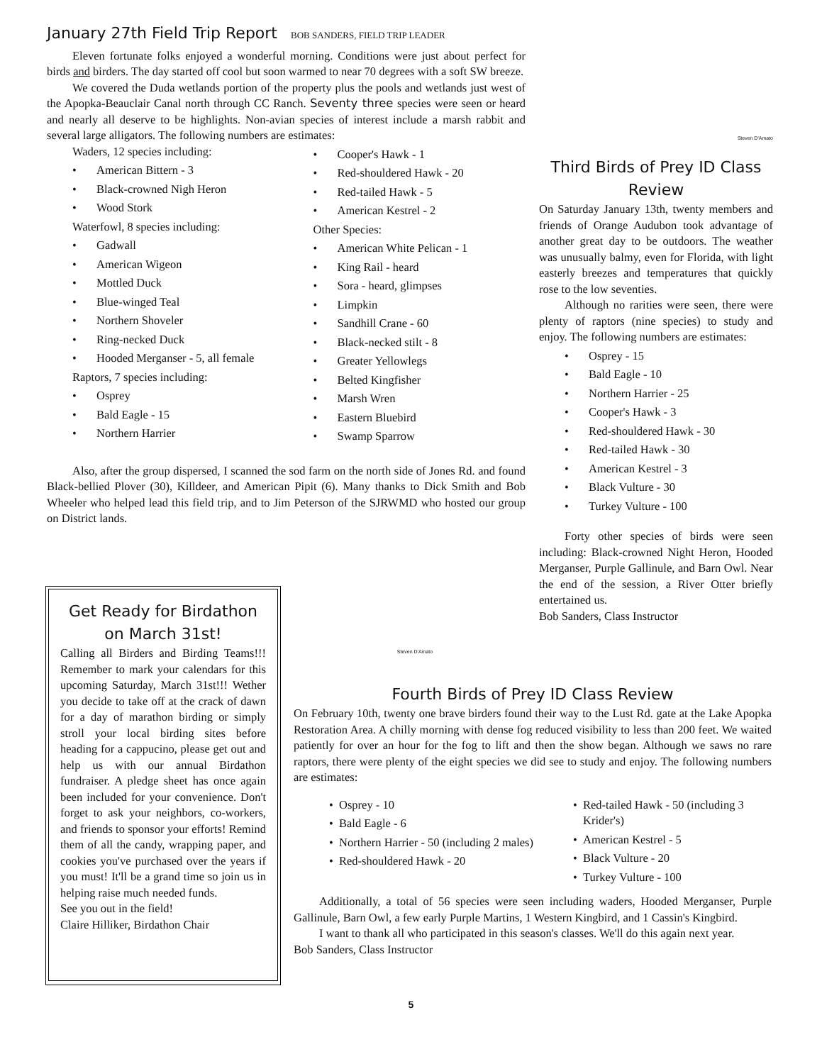January 27th Field Trip Report BOB SANDERS, FIELD TRIP LEADER
Eleven fortunate folks enjoyed a wonderful morning. Conditions were just about perfect for birds and birders. The day started off cool but soon warmed to near 70 degrees with a soft SW breeze.
We covered the Duda wetlands portion of the property plus the pools and wetlands just west of the Apopka-Beauclair Canal north through CC Ranch. Seventy three species were seen or heard and nearly all deserve to be highlights. Non-avian species of interest include a marsh rabbit and several large alligators. The following numbers are estimates:
Waders, 12 species including:
American Bittern - 3
Black-crowned Nigh Heron
Wood Stork
Waterfowl, 8 species including:
Gadwall
American Wigeon
Mottled Duck
Blue-winged Teal
Northern Shoveler
Ring-necked Duck
Hooded Merganser - 5, all female
Raptors, 7 species including:
Osprey
Bald Eagle - 15
Northern Harrier
Cooper's Hawk - 1
Red-shouldered Hawk - 20
Red-tailed Hawk - 5
American Kestrel - 2
Other Species:
American White Pelican - 1
King Rail - heard
Sora - heard, glimpses
Limpkin
Sandhill Crane - 60
Black-necked stilt - 8
Greater Yellowlegs
Belted Kingfisher
Marsh Wren
Eastern Bluebird
Swamp Sparrow
Also, after the group dispersed, I scanned the sod farm on the north side of Jones Rd. and found Black-bellied Plover (30), Killdeer, and American Pipit (6). Many thanks to Dick Smith and Bob Wheeler who helped lead this field trip, and to Jim Peterson of the SJRWMD who hosted our group on District lands.
Steven D'Amato
Third Birds of Prey ID Class Review
On Saturday January 13th, twenty members and friends of Orange Audubon took advantage of another great day to be outdoors. The weather was unusually balmy, even for Florida, with light easterly breezes and temperatures that quickly rose to the low seventies.
Although no rarities were seen, there were plenty of raptors (nine species) to study and enjoy. The following numbers are estimates:
Osprey - 15
Bald Eagle - 10
Northern Harrier - 25
Cooper's Hawk - 3
Red-shouldered Hawk - 30
Red-tailed Hawk - 30
American Kestrel - 3
Black Vulture - 30
Turkey Vulture - 100
Forty other species of birds were seen including: Black-crowned Night Heron, Hooded Merganser, Purple Gallinule, and Barn Owl. Near the end of the session, a River Otter briefly entertained us.
Bob Sanders, Class Instructor
Get Ready for Birdathon on March 31st!
Calling all Birders and Birding Teams!!! Remember to mark your calendars for this upcoming Saturday, March 31st!!! Wether you decide to take off at the crack of dawn for a day of marathon birding or simply stroll your local birding sites before heading for a cappucino, please get out and help us with our annual Birdathon fundraiser. A pledge sheet has once again been included for your convenience. Don't forget to ask your neighbors, co-workers, and friends to sponsor your efforts! Remind them of all the candy, wrapping paper, and cookies you've purchased over the years if you must! It'll be a grand time so join us in helping raise much needed funds.
See you out in the field!
Claire Hilliker, Birdathon Chair
Steven D'Amato
Fourth Birds of Prey ID Class Review
On February 10th, twenty one brave birders found their way to the Lust Rd. gate at the Lake Apopka Restoration Area. A chilly morning with dense fog reduced visibility to less than 200 feet. We waited patiently for over an hour for the fog to lift and then the show began. Although we saws no rare raptors, there were plenty of the eight species we did see to study and enjoy. The following numbers are estimates:
Osprey - 10
Bald Eagle - 6
Northern Harrier - 50 (including 2 males)
Red-shouldered Hawk - 20
Red-tailed Hawk - 50 (including 3 Krider's)
American Kestrel - 5
Black Vulture - 20
Turkey Vulture - 100
Additionally, a total of 56 species were seen including waders, Hooded Merganser, Purple Gallinule, Barn Owl, a few early Purple Martins, 1 Western Kingbird, and 1 Cassin's Kingbird.
I want to thank all who participated in this season's classes. We'll do this again next year.
Bob Sanders, Class Instructor
5